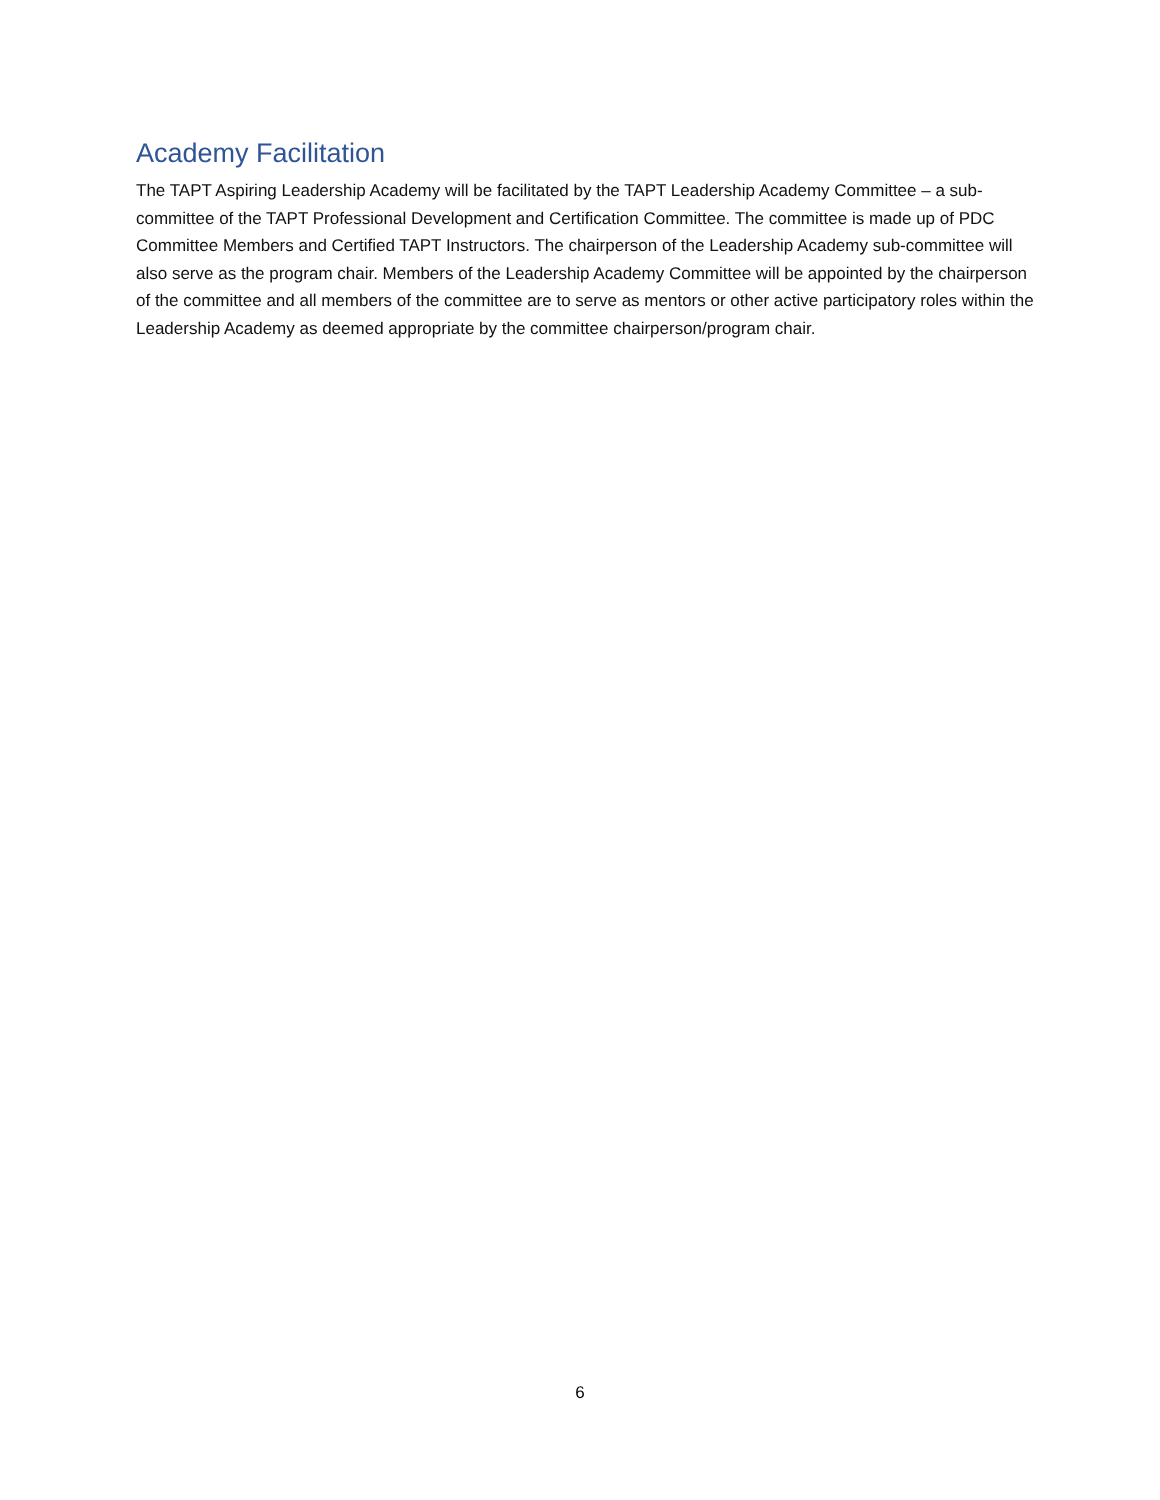Academy Facilitation
The TAPT Aspiring Leadership Academy will be facilitated by the TAPT Leadership Academy Committee – a sub-committee of the TAPT Professional Development and Certification Committee. The committee is made up of PDC Committee Members and Certified TAPT Instructors. The chairperson of the Leadership Academy sub-committee will also serve as the program chair. Members of the Leadership Academy Committee will be appointed by the chairperson of the committee and all members of the committee are to serve as mentors or other active participatory roles within the Leadership Academy as deemed appropriate by the committee chairperson/program chair.
6